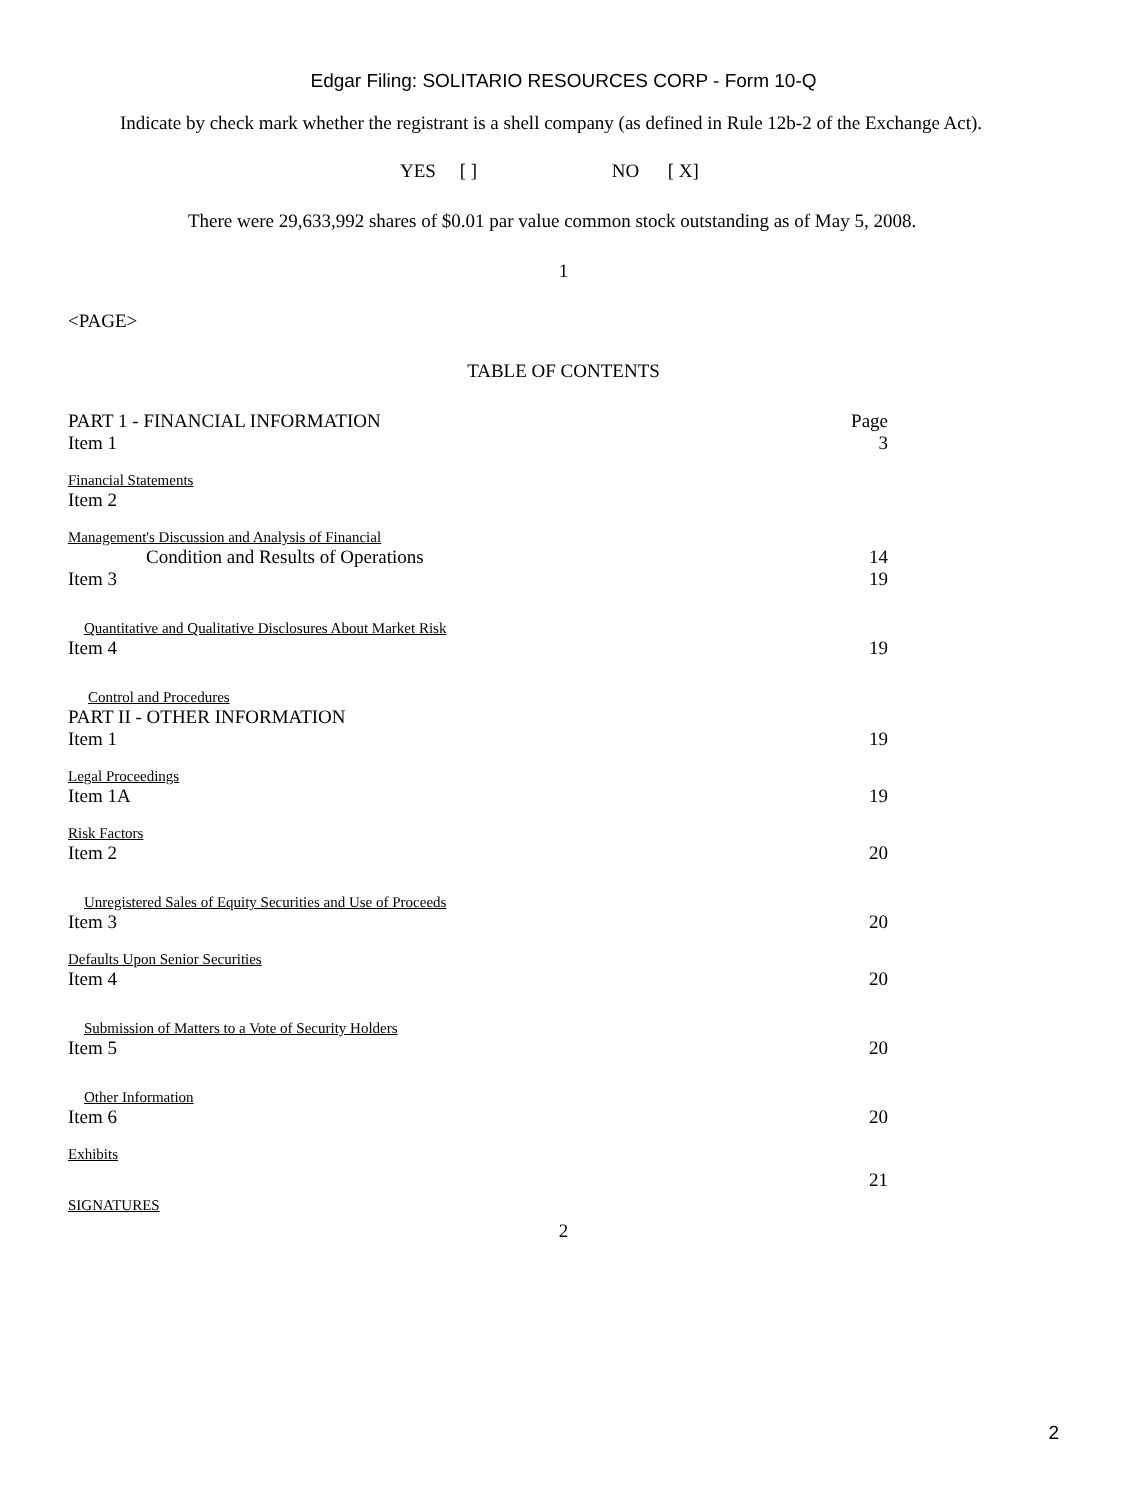Edgar Filing: SOLITARIO RESOURCES CORP - Form 10-Q
Indicate by check mark whether the registrant is a shell company (as defined in Rule 12b-2 of the Exchange Act).
YES [ ] NO [ X]
There were 29,633,992 shares of $0.01 par value common stock outstanding as of May 5, 2008.
1
<PAGE>
TABLE OF CONTENTS
| PART 1 - FINANCIAL INFORMATION | Page |
| Item 1 | 3 |
| Financial Statements | |
| Item 2 | |
| Management's Discussion and Analysis of Financial | |
| Condition and Results of Operations | 14 |
| Item 3 | 19 |
| Quantitative and Qualitative Disclosures About Market Risk | |
| Item 4 | 19 |
| Control and Procedures | |
| PART II - OTHER INFORMATION | |
| Item 1 | 19 |
| Legal Proceedings | |
| Item 1A | 19 |
| Risk Factors | |
| Item 2 | 20 |
| Unregistered Sales of Equity Securities and Use of Proceeds | |
| Item 3 | 20 |
| Defaults Upon Senior Securities | |
| Item 4 | 20 |
| Submission of Matters to a Vote of Security Holders | |
| Item 5 | 20 |
| Other Information | |
| Item 6 | 20 |
| Exhibits | |
| | 21 |
| SIGNATURES | |
2
2